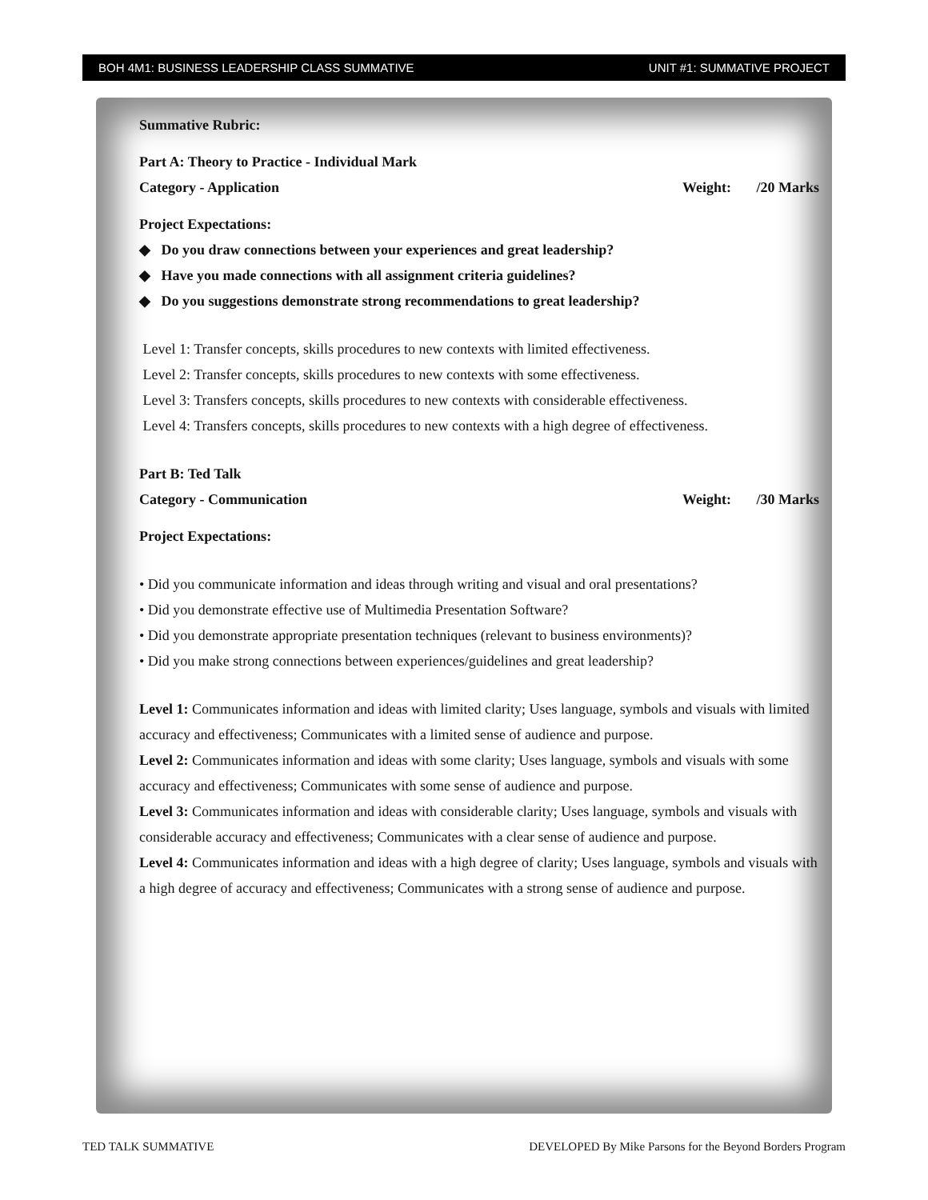BOH 4M1: BUSINESS LEADERSHIP CLASS SUMMATIVE UNIT #1: SUMMATIVE PROJECT
Summative Rubric:
Part A: Theory to Practice - Individual Mark
Category - Application Weight: /20 Marks
Project Expectations:
◆ Do you draw connections between your experiences and great leadership?
◆ Have you made connections with all assignment criteria guidelines?
◆ Do you suggestions demonstrate strong recommendations to great leadership?
Level 1: Transfer concepts, skills procedures to new contexts with limited effectiveness.
Level 2: Transfer concepts, skills procedures to new contexts with some effectiveness.
Level 3: Transfers concepts, skills procedures to new contexts with considerable effectiveness.
Level 4: Transfers concepts, skills procedures to new contexts with a high degree of effectiveness.
Part B: Ted Talk
Category - Communication Weight: /30 Marks
Project Expectations:
• Did you communicate information and ideas through writing and visual and oral presentations?
• Did you demonstrate effective use of Multimedia Presentation Software?
• Did you demonstrate appropriate presentation techniques (relevant to business environments)?
• Did you make strong connections between experiences/guidelines and great leadership?
Level 1: Communicates information and ideas with limited clarity; Uses language, symbols and visuals with limited accuracy and effectiveness; Communicates with a limited sense of audience and purpose.
Level 2: Communicates information and ideas with some clarity; Uses language, symbols and visuals with some accuracy and effectiveness; Communicates with some sense of audience and purpose.
Level 3: Communicates information and ideas with considerable clarity; Uses language, symbols and visuals with considerable accuracy and effectiveness; Communicates with a clear sense of audience and purpose.
Level 4: Communicates information and ideas with a high degree of clarity; Uses language, symbols and visuals with a high degree of accuracy and effectiveness; Communicates with a strong sense of audience and purpose.
TED TALK SUMMATIVE DEVELOPED By Mike Parsons for the Beyond Borders Program